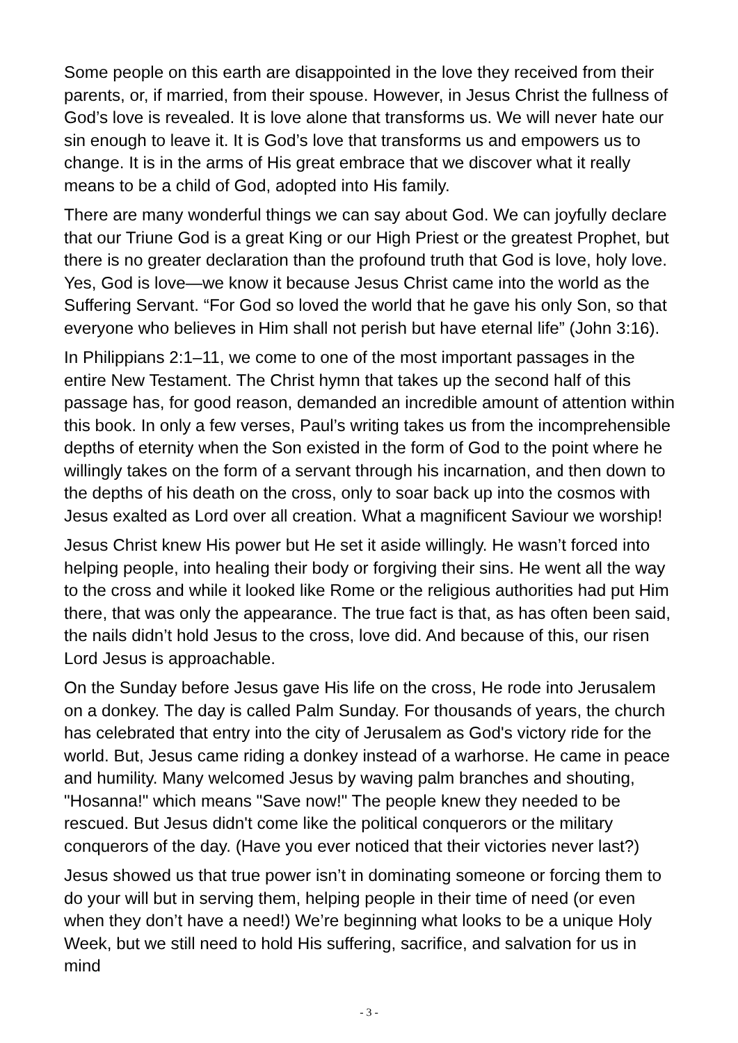Some people on this earth are disappointed in the love they received from their parents, or, if married, from their spouse. However, in Jesus Christ the fullness of God’s love is revealed. It is love alone that transforms us. We will never hate our sin enough to leave it. It is God’s love that transforms us and empowers us to change. It is in the arms of His great embrace that we discover what it really means to be a child of God, adopted into His family.
There are many wonderful things we can say about God. We can joyfully declare that our Triune God is a great King or our High Priest or the greatest Prophet, but there is no greater declaration than the profound truth that God is love, holy love. Yes, God is love—we know it because Jesus Christ came into the world as the Suffering Servant. “For God so loved the world that he gave his only Son, so that everyone who believes in Him shall not perish but have eternal life” (John 3:16).
In Philippians 2:1–11, we come to one of the most important passages in the entire New Testament. The Christ hymn that takes up the second half of this passage has, for good reason, demanded an incredible amount of attention within this book. In only a few verses, Paul’s writing takes us from the incomprehensible depths of eternity when the Son existed in the form of God to the point where he willingly takes on the form of a servant through his incarnation, and then down to the depths of his death on the cross, only to soar back up into the cosmos with Jesus exalted as Lord over all creation. What a magnificent Saviour we worship!
Jesus Christ knew His power but He set it aside willingly. He wasn’t forced into helping people, into healing their body or forgiving their sins. He went all the way to the cross and while it looked like Rome or the religious authorities had put Him there, that was only the appearance. The true fact is that, as has often been said, the nails didn’t hold Jesus to the cross, love did. And because of this, our risen Lord Jesus is approachable.
On the Sunday before Jesus gave His life on the cross, He rode into Jerusalem on a donkey. The day is called Palm Sunday. For thousands of years, the church has celebrated that entry into the city of Jerusalem as God's victory ride for the world. But, Jesus came riding a donkey instead of a warhorse. He came in peace and humility. Many welcomed Jesus by waving palm branches and shouting, "Hosanna!" which means "Save now!" The people knew they needed to be rescued. But Jesus didn't come like the political conquerors or the military conquerors of the day. (Have you ever noticed that their victories never last?)
Jesus showed us that true power isn’t in dominating someone or forcing them to do your will but in serving them, helping people in their time of need (or even when they don’t have a need!) We’re beginning what looks to be a unique Holy Week, but we still need to hold His suffering, sacrifice, and salvation for us in mind
- 3 -